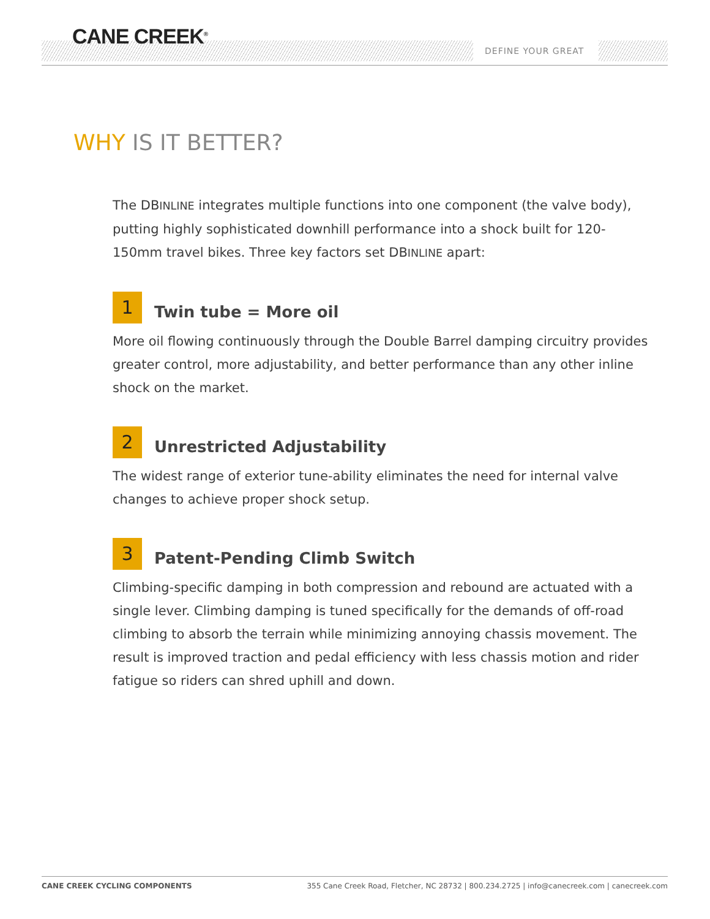CANE CREEK<sup>®</sup>
DEFINE YOUR GREAT
WHY IS IT BETTER?
The DBINLINE integrates multiple functions into one component (the valve body), putting highly sophisticated downhill performance into a shock built for 120-150mm travel bikes. Three key factors set DBINLINE apart:
1
Twin tube = More oil
More oil flowing continuously through the Double Barrel damping circuitry provides greater control, more adjustability, and better performance than any other inline shock on the market.
2
Unrestricted Adjustability
The widest range of exterior tune-ability eliminates the need for internal valve changes to achieve proper shock setup.
3
Patent-Pending Climb Switch
Climbing-specific damping in both compression and rebound are actuated with a single lever. Climbing damping is tuned specifically for the demands of off-road climbing to absorb the terrain while minimizing annoying chassis movement. The result is improved traction and pedal efficiency with less chassis motion and rider fatigue so riders can shred uphill and down.
CANE CREEK CYCLING COMPONENTS 355 Cane Creek Road, Fletcher, NC 28732 | 800.234.2725 | info@canecreek.com | canecreek.com